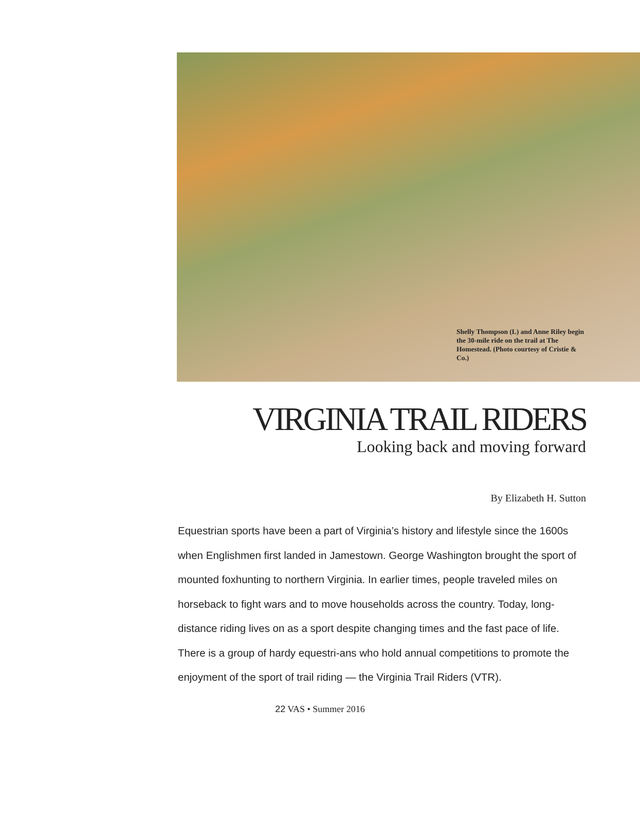Shelly Thompson (L) and Anne Riley begin the 30-mile ride on the trail at The Homestead. (Photo courtesy of Cristie & Co.)
VIRGINIA TRAIL RIDERS
Looking back and moving forward
By Elizabeth H. Sutton
Equestrian sports have been a part of Virginia’s history and lifestyle since the 1600s when Englishmen first landed in Jamestown. George Washington brought the sport of mounted foxhunting to northern Virginia. In earlier times, people traveled miles on horseback to fight wars and to move households across the country. Today, long-distance riding lives on as a sport despite changing times and the fast pace of life. There is a group of hardy equestri-ans who hold annual competitions to promote the enjoyment of the sport of trail riding — the Virginia Trail Riders (VTR).
22 VAS • Summer 2016